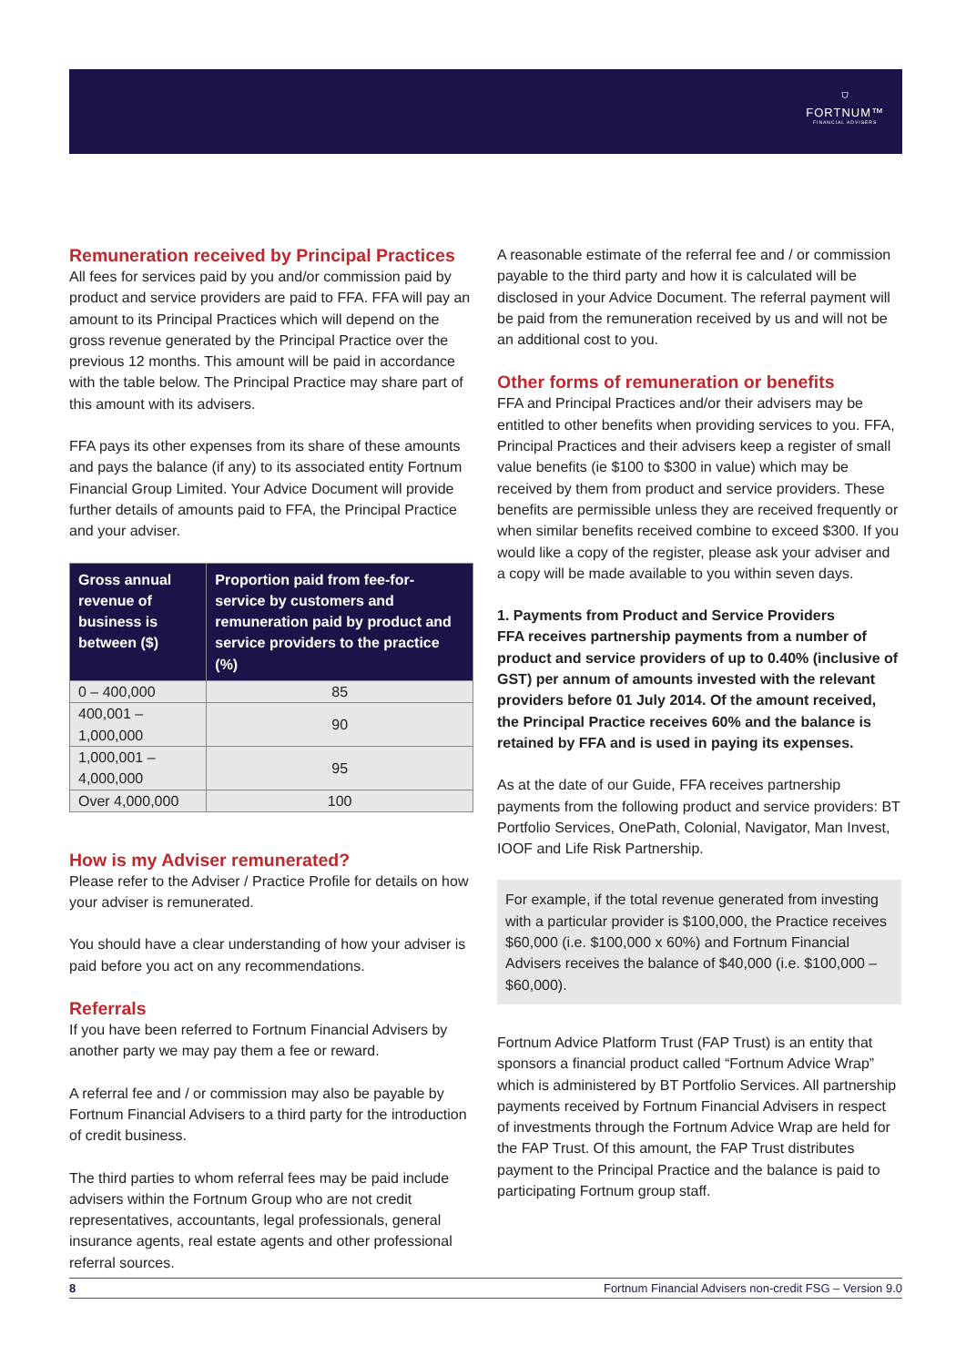⛉
FORTNUM™
FINANCIAL ADVISERS
Remuneration received by Principal Practices
All fees for services paid by you and/or commission paid by product and service providers are paid to FFA. FFA will pay an amount to its Principal Practices which will depend on the gross revenue generated by the Principal Practice over the previous 12 months. This amount will be paid in accordance with the table below. The Principal Practice may share part of this amount with its advisers.
FFA pays its other expenses from its share of these amounts and pays the balance (if any) to its associated entity Fortnum Financial Group Limited. Your Advice Document will provide further details of amounts paid to FFA, the Principal Practice and your adviser.
| Gross annual revenue of business is between ($) | Proportion paid from fee-for-service by customers and remuneration paid by product and service providers to the practice (%) |
| --- | --- |
| 0 – 400,000 | 85 |
| 400,001 – 1,000,000 | 90 |
| 1,000,001 – 4,000,000 | 95 |
| Over 4,000,000 | 100 |
How is my Adviser remunerated?
Please refer to the Adviser / Practice Profile for details on how your adviser is remunerated.
You should have a clear understanding of how your adviser is paid before you act on any recommendations.
Referrals
If you have been referred to Fortnum Financial Advisers by another party we may pay them a fee or reward.
A referral fee and / or commission may also be payable by Fortnum Financial Advisers to a third party for the introduction of credit business.
The third parties to whom referral fees may be paid include advisers within the Fortnum Group who are not credit representatives, accountants, legal professionals, general insurance agents, real estate agents and other professional referral sources.
A reasonable estimate of the referral fee and / or commission payable to the third party and how it is calculated will be disclosed in your Advice Document. The referral payment will be paid from the remuneration received by us and will not be an additional cost to you.
Other forms of remuneration or benefits
FFA and Principal Practices and/or their advisers may be entitled to other benefits when providing services to you. FFA, Principal Practices and their advisers keep a register of small value benefits (ie $100 to $300 in value) which may be received by them from product and service providers. These benefits are permissible unless they are received frequently or when similar benefits received combine to exceed $300. If you would like a copy of the register, please ask your adviser and a copy will be made available to you within seven days.
1. Payments from Product and Service Providers
FFA receives partnership payments from a number of product and service providers of up to 0.40% (inclusive of GST) per annum of amounts invested with the relevant providers before 01 July 2014. Of the amount received, the Principal Practice receives 60% and the balance is retained by FFA and is used in paying its expenses.
As at the date of our Guide, FFA receives partnership payments from the following product and service providers: BT Portfolio Services, OnePath, Colonial, Navigator, Man Invest, IOOF and Life Risk Partnership.
For example, if the total revenue generated from investing with a particular provider is $100,000, the Practice receives $60,000 (i.e. $100,000 x 60%) and Fortnum Financial Advisers receives the balance of $40,000 (i.e. $100,000 – $60,000).
Fortnum Advice Platform Trust (FAP Trust) is an entity that sponsors a financial product called “Fortnum Advice Wrap” which is administered by BT Portfolio Services. All partnership payments received by Fortnum Financial Advisers in respect of investments through the Fortnum Advice Wrap are held for the FAP Trust. Of this amount, the FAP Trust distributes payment to the Principal Practice and the balance is paid to participating Fortnum group staff.
8 Fortnum Financial Advisers non-credit FSG – Version 9.0